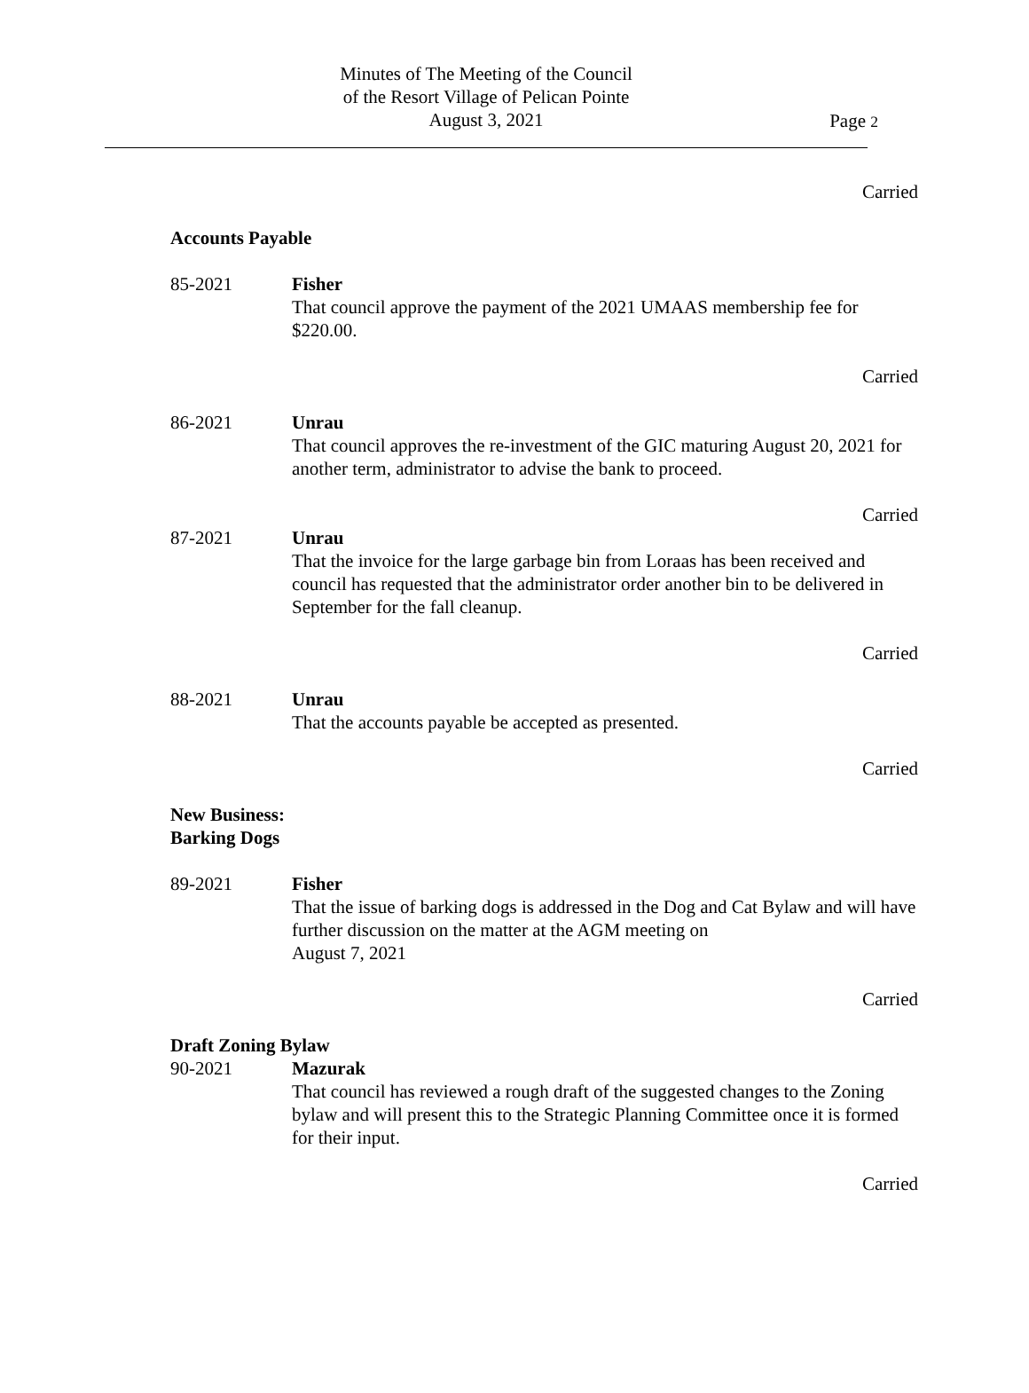Minutes of The Meeting of the Council
of the Resort Village of Pelican Pointe
August 3, 2021
Page 2
Carried
Accounts Payable
85-2021 Fisher
That council approve the payment of the 2021 UMAAS membership fee for $220.00.
Carried
86-2021 Unrau
That council approves the re-investment of the GIC maturing August 20, 2021 for another term, administrator to advise the bank to proceed.
Carried
87-2021 Unrau
That the invoice for the large garbage bin from Loraas has been received and council has requested that the administrator order another bin to be delivered in September for the fall cleanup.
Carried
88-2021 Unrau
That the accounts payable be accepted as presented.
Carried
New Business:
Barking Dogs
89-2021 Fisher
That the issue of barking dogs is addressed in the Dog and Cat Bylaw and will have further discussion on the matter at the AGM meeting on
August 7, 2021
Carried
Draft Zoning Bylaw
90-2021 Mazurak
That council has reviewed a rough draft of the suggested changes to the Zoning bylaw and will present this to the Strategic Planning Committee once it is formed for their input.
Carried